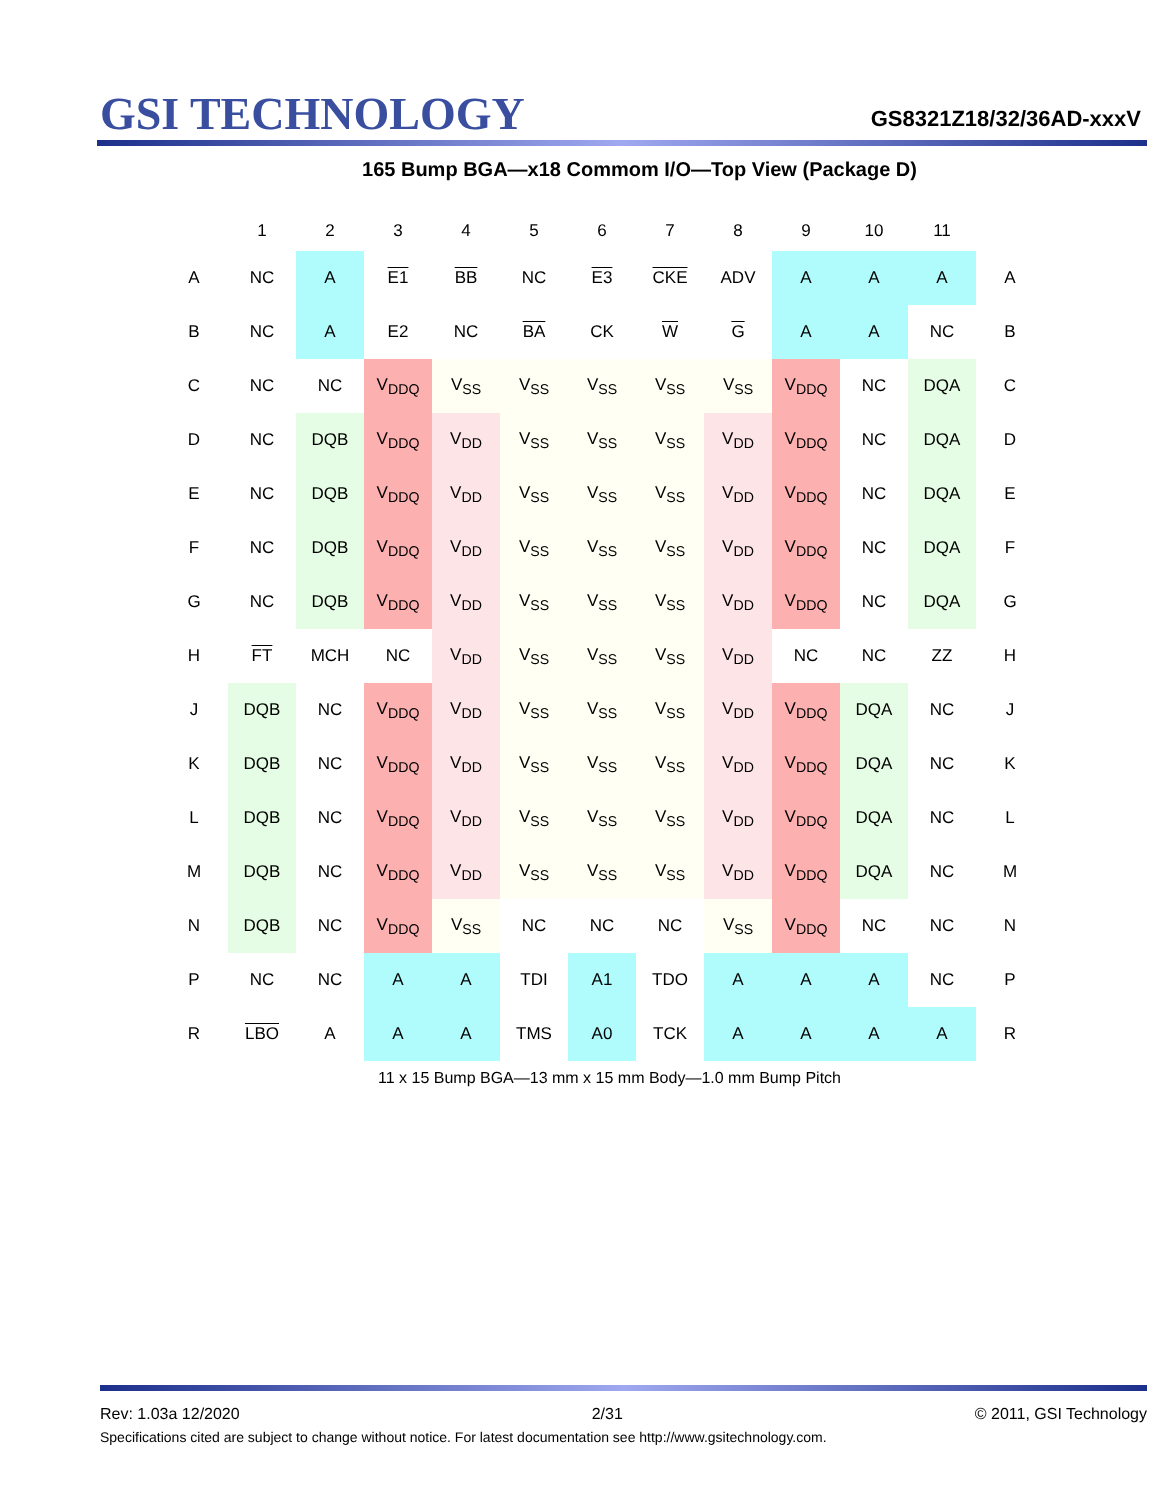GSI TECHNOLOGY
GS8321Z18/32/36AD-xxxV
165 Bump BGA—x18 Commom I/O—Top View (Package D)
| | 1 | 2 | 3 | 4 | 5 | 6 | 7 | 8 | 9 | 10 | 11 | |
| --- | --- | --- | --- | --- | --- | --- | --- | --- | --- | --- | --- | --- |
| A | NC | A | E1 | BB | NC | E3 | CKE | ADV | A | A | A | A |
| B | NC | A | E2 | NC | BA | CK | W | G | A | A | NC | B |
| C | NC | NC | V<sub>DDQ</sub> | V<sub>SS</sub> | V<sub>SS</sub> | V<sub>SS</sub> | V<sub>SS</sub> | V<sub>SS</sub> | V<sub>DDQ</sub> | NC | DQA | C |
| D | NC | DQB | V<sub>DDQ</sub> | V<sub>DD</sub> | V<sub>SS</sub> | V<sub>SS</sub> | V<sub>SS</sub> | V<sub>DD</sub> | V<sub>DDQ</sub> | NC | DQA | D |
| E | NC | DQB | V<sub>DDQ</sub> | V<sub>DD</sub> | V<sub>SS</sub> | V<sub>SS</sub> | V<sub>SS</sub> | V<sub>DD</sub> | V<sub>DDQ</sub> | NC | DQA | E |
| F | NC | DQB | V<sub>DDQ</sub> | V<sub>DD</sub> | V<sub>SS</sub> | V<sub>SS</sub> | V<sub>SS</sub> | V<sub>DD</sub> | V<sub>DDQ</sub> | NC | DQA | F |
| G | NC | DQB | V<sub>DDQ</sub> | V<sub>DD</sub> | V<sub>SS</sub> | V<sub>SS</sub> | V<sub>SS</sub> | V<sub>DD</sub> | V<sub>DDQ</sub> | NC | DQA | G |
| H | FT | MCH | NC | V<sub>DD</sub> | V<sub>SS</sub> | V<sub>SS</sub> | V<sub>SS</sub> | V<sub>DD</sub> | NC | NC | ZZ | H |
| J | DQB | NC | V<sub>DDQ</sub> | V<sub>DD</sub> | V<sub>SS</sub> | V<sub>SS</sub> | V<sub>SS</sub> | V<sub>DD</sub> | V<sub>DDQ</sub> | DQA | NC | J |
| K | DQB | NC | V<sub>DDQ</sub> | V<sub>DD</sub> | V<sub>SS</sub> | V<sub>SS</sub> | V<sub>SS</sub> | V<sub>DD</sub> | V<sub>DDQ</sub> | DQA | NC | K |
| L | DQB | NC | V<sub>DDQ</sub> | V<sub>DD</sub> | V<sub>SS</sub> | V<sub>SS</sub> | V<sub>SS</sub> | V<sub>DD</sub> | V<sub>DDQ</sub> | DQA | NC | L |
| M | DQB | NC | V<sub>DDQ</sub> | V<sub>DD</sub> | V<sub>SS</sub> | V<sub>SS</sub> | V<sub>SS</sub> | V<sub>DD</sub> | V<sub>DDQ</sub> | DQA | NC | M |
| N | DQB | NC | V<sub>DDQ</sub> | V<sub>SS</sub> | NC | NC | NC | V<sub>SS</sub> | V<sub>DDQ</sub> | NC | NC | N |
| P | NC | NC | A | A | TDI | A1 | TDO | A | A | A | NC | P |
| R | LBO | A | A | A | TMS | A0 | TCK | A | A | A | A | R |
11 x 15 Bump BGA—13 mm x 15 mm Body—1.0 mm Bump Pitch
Rev: 1.03a 12/2020 2/31 © 2011, GSI Technology
Specifications cited are subject to change without notice. For latest documentation see http://www.gsitechnology.com.